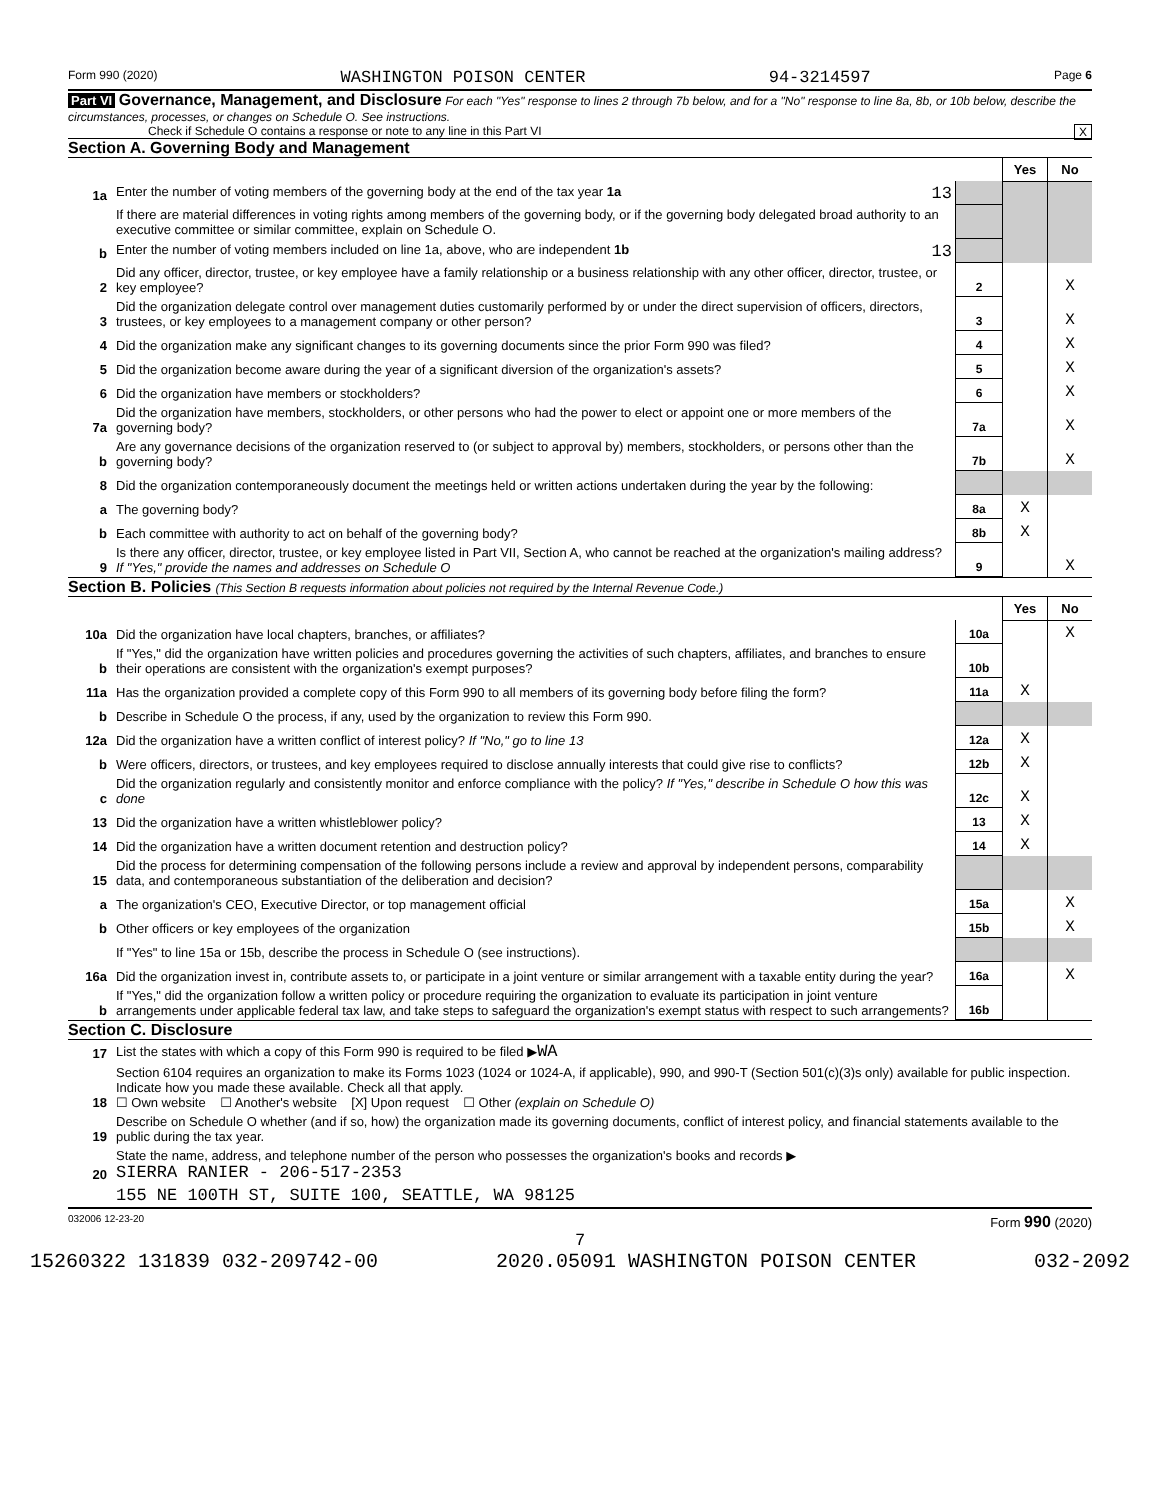Form 990 (2020) WASHINGTON POISON CENTER 94-3214597 Page 6
Part VI Governance, Management, and Disclosure For each "Yes" response to lines 2 through 7b below, and for a "No" response to line 8a, 8b, or 10b below, describe the circumstances, processes, or changes on Schedule O. See instructions.
Check if Schedule O contains a response or note to any line in this Part VI X
Section A. Governing Body and Management
| | | | Yes | No |
| 1a | Enter the number of voting members of the governing body at the end of the tax year 1a 13 | | | |
| | If there are material differences in voting rights among members of the governing body, or if the governing body delegated broad authority to an executive committee or similar committee, explain on Schedule O. | | | |
| b | Enter the number of voting members included on line 1a, above, who are independent 1b 13 | | | |
| 2 | Did any officer, director, trustee, or key employee have a family relationship or a business relationship with any other officer, director, trustee, or key employee? | 2 | | X |
| 3 | Did the organization delegate control over management duties customarily performed by or under the direct supervision of officers, directors, trustees, or key employees to a management company or other person? | 3 | | X |
| 4 | Did the organization make any significant changes to its governing documents since the prior Form 990 was filed? | 4 | | X |
| 5 | Did the organization become aware during the year of a significant diversion of the organization's assets? | 5 | | X |
| 6 | Did the organization have members or stockholders? | 6 | | X |
| 7a | Did the organization have members, stockholders, or other persons who had the power to elect or appoint one or more members of the governing body? | 7a | | X |
| b | Are any governance decisions of the organization reserved to (or subject to approval by) members, stockholders, or persons other than the governing body? | 7b | | X |
| 8 | Did the organization contemporaneously document the meetings held or written actions undertaken during the year by the following: | | | |
| a | The governing body? | 8a | X | |
| b | Each committee with authority to act on behalf of the governing body? | 8b | X | |
| 9 | Is there any officer, director, trustee, or key employee listed in Part VII, Section A, who cannot be reached at the organization's mailing address? If "Yes," provide the names and addresses on Schedule O | 9 | | X |
Section B. Policies (This Section B requests information about policies not required by the Internal Revenue Code.)
| | | | Yes | No |
| 10a | Did the organization have local chapters, branches, or affiliates? | 10a | | X |
| b | If "Yes," did the organization have written policies and procedures governing the activities of such chapters, affiliates, and branches to ensure their operations are consistent with the organization's exempt purposes? | 10b | | |
| 11a | Has the organization provided a complete copy of this Form 990 to all members of its governing body before filing the form? | 11a | X | |
| b | Describe in Schedule O the process, if any, used by the organization to review this Form 990. | | | |
| 12a | Did the organization have a written conflict of interest policy? If "No," go to line 13 | 12a | X | |
| b | Were officers, directors, or trustees, and key employees required to disclose annually interests that could give rise to conflicts? | 12b | X | |
| c | Did the organization regularly and consistently monitor and enforce compliance with the policy? If "Yes," describe in Schedule O how this was done | 12c | X | |
| 13 | Did the organization have a written whistleblower policy? | 13 | X | |
| 14 | Did the organization have a written document retention and destruction policy? | 14 | X | |
| 15 | Did the process for determining compensation of the following persons include a review and approval by independent persons, comparability data, and contemporaneous substantiation of the deliberation and decision? | | | |
| a | The organization's CEO, Executive Director, or top management official | 15a | | X |
| b | Other officers or key employees of the organization | 15b | | X |
| | If "Yes" to line 15a or 15b, describe the process in Schedule O (see instructions). | | | |
| 16a | Did the organization invest in, contribute assets to, or participate in a joint venture or similar arrangement with a taxable entity during the year? | 16a | | X |
| b | If "Yes," did the organization follow a written policy or procedure requiring the organization to evaluate its participation in joint venture arrangements under applicable federal tax law, and take steps to safeguard the organization's exempt status with respect to such arrangements? | 16b | | |
Section C. Disclosure
| 17 | List the states with which a copy of this Form 990 is required to be filed ▶ WA |
| 18 | Section 6104 requires an organization to make its Forms 1023 (1024 or 1024-A, if applicable), 990, and 990-T (Section 501(c)(3)s only) available for public inspection. Indicate how you made these available. Check all that apply. ☐ Own website ☐ Another's website [X] Upon request ☐ Other (explain on Schedule O) |
| 19 | Describe on Schedule O whether (and if so, how) the organization made its governing documents, conflict of interest policy, and financial statements available to the public during the tax year. |
| 20 | State the name, address, and telephone number of the person who possesses the organization's books and records ▶ SIERRA RANIER - 206-517-2353 |
| | 155 NE 100TH ST, SUITE 100, SEATTLE, WA 98125 |
032006 12-23-20 Form 990 (2020)
7
15260322 131839 032-209742-00 2020.05091 WASHINGTON POISON CENTER 032-2092